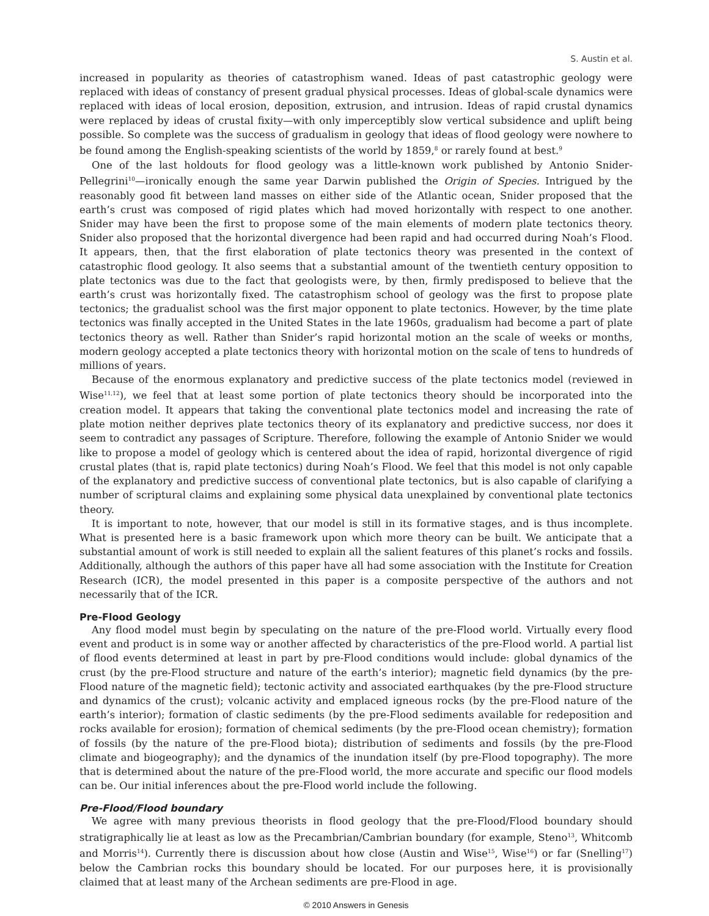S. Austin et al.
increased in popularity as theories of catastrophism waned. Ideas of past catastrophic geology were replaced with ideas of constancy of present gradual physical processes. Ideas of global-scale dynamics were replaced with ideas of local erosion, deposition, extrusion, and intrusion. Ideas of rapid crustal dynamics were replaced by ideas of crustal fixity—with only imperceptibly slow vertical subsidence and uplift being possible. So complete was the success of gradualism in geology that ideas of flood geology were nowhere to be found among the English-speaking scientists of the world by 1859,<sup>8</sup> or rarely found at best.<sup>9</sup>
One of the last holdouts for flood geology was a little-known work published by Antonio Snider-Pellegrini<sup>10</sup>—ironically enough the same year Darwin published the Origin of Species. Intrigued by the reasonably good fit between land masses on either side of the Atlantic ocean, Snider proposed that the earth’s crust was composed of rigid plates which had moved horizontally with respect to one another. Snider may have been the first to propose some of the main elements of modern plate tectonics theory. Snider also proposed that the horizontal divergence had been rapid and had occurred during Noah’s Flood. It appears, then, that the first elaboration of plate tectonics theory was presented in the context of catastrophic flood geology. It also seems that a substantial amount of the twentieth century opposition to plate tectonics was due to the fact that geologists were, by then, firmly predisposed to believe that the earth’s crust was horizontally fixed. The catastrophism school of geology was the first to propose plate tectonics; the gradualist school was the first major opponent to plate tectonics. However, by the time plate tectonics was finally accepted in the United States in the late 1960s, gradualism had become a part of plate tectonics theory as well. Rather than Snider’s rapid horizontal motion an the scale of weeks or months, modern geology accepted a plate tectonics theory with horizontal motion on the scale of tens to hundreds of millions of years.
Because of the enormous explanatory and predictive success of the plate tectonics model (reviewed in Wise<sup>11,12</sup>), we feel that at least some portion of plate tectonics theory should be incorporated into the creation model. It appears that taking the conventional plate tectonics model and increasing the rate of plate motion neither deprives plate tectonics theory of its explanatory and predictive success, nor does it seem to contradict any passages of Scripture. Therefore, following the example of Antonio Snider we would like to propose a model of geology which is centered about the idea of rapid, horizontal divergence of rigid crustal plates (that is, rapid plate tectonics) during Noah’s Flood. We feel that this model is not only capable of the explanatory and predictive success of conventional plate tectonics, but is also capable of clarifying a number of scriptural claims and explaining some physical data unexplained by conventional plate tectonics theory.
It is important to note, however, that our model is still in its formative stages, and is thus incomplete. What is presented here is a basic framework upon which more theory can be built. We anticipate that a substantial amount of work is still needed to explain all the salient features of this planet’s rocks and fossils. Additionally, although the authors of this paper have all had some association with the Institute for Creation Research (ICR), the model presented in this paper is a composite perspective of the authors and not necessarily that of the ICR.
Pre-Flood Geology
Any flood model must begin by speculating on the nature of the pre-Flood world. Virtually every flood event and product is in some way or another affected by characteristics of the pre-Flood world. A partial list of flood events determined at least in part by pre-Flood conditions would include: global dynamics of the crust (by the pre-Flood structure and nature of the earth’s interior); magnetic field dynamics (by the pre-Flood nature of the magnetic field); tectonic activity and associated earthquakes (by the pre-Flood structure and dynamics of the crust); volcanic activity and emplaced igneous rocks (by the pre-Flood nature of the earth’s interior); formation of clastic sediments (by the pre-Flood sediments available for redeposition and rocks available for erosion); formation of chemical sediments (by the pre-Flood ocean chemistry); formation of fossils (by the nature of the pre-Flood biota); distribution of sediments and fossils (by the pre-Flood climate and biogeography); and the dynamics of the inundation itself (by pre-Flood topography). The more that is determined about the nature of the pre-Flood world, the more accurate and specific our flood models can be. Our initial inferences about the pre-Flood world include the following.
Pre-Flood/Flood boundary
We agree with many previous theorists in flood geology that the pre-Flood/Flood boundary should stratigraphically lie at least as low as the Precambrian/Cambrian boundary (for example, Steno<sup>13</sup>, Whitcomb and Morris<sup>14</sup>). Currently there is discussion about how close (Austin and Wise<sup>15</sup>, Wise<sup>16</sup>) or far (Snelling<sup>17</sup>) below the Cambrian rocks this boundary should be located. For our purposes here, it is provisionally claimed that at least many of the Archean sediments are pre-Flood in age.
© 2010 Answers in Genesis